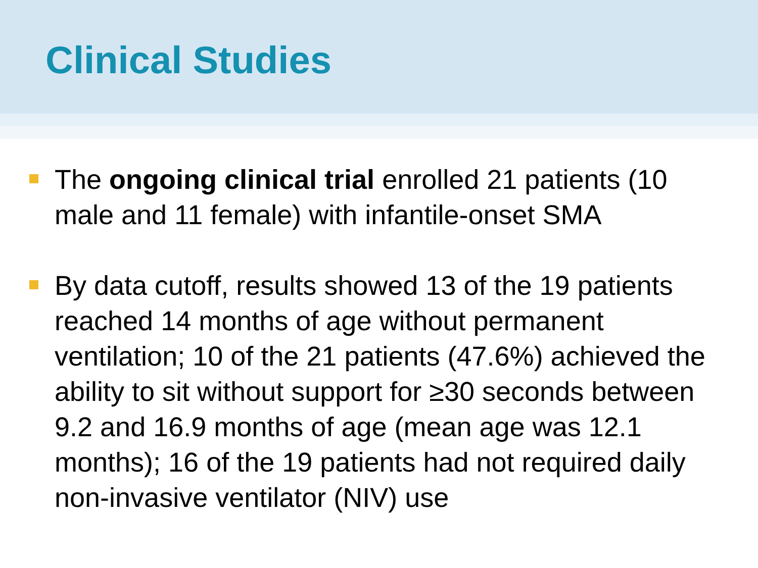Clinical Studies
The ongoing clinical trial enrolled 21 patients (10 male and 11 female) with infantile-onset SMA
By data cutoff, results showed 13 of the 19 patients reached 14 months of age without permanent ventilation; 10 of the 21 patients (47.6%) achieved the ability to sit without support for ≥30 seconds between 9.2 and 16.9 months of age (mean age was 12.1 months); 16 of the 19 patients had not required daily non-invasive ventilator (NIV) use